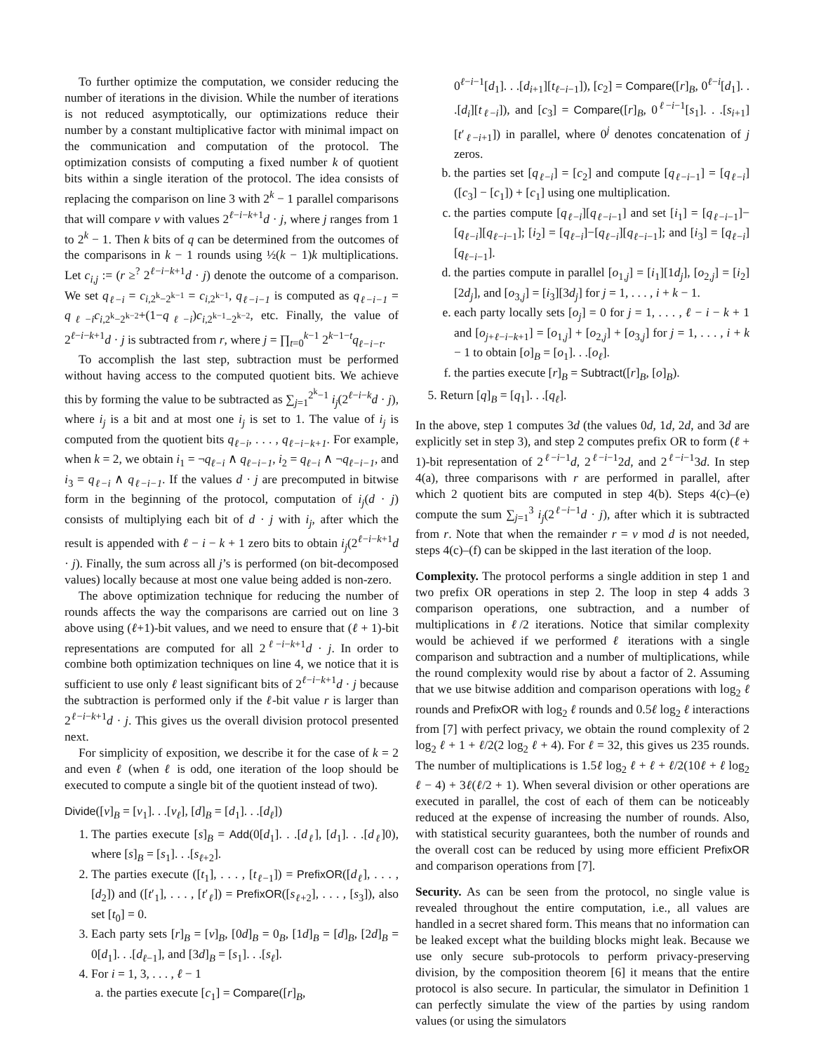To further optimize the computation, we consider reducing the number of iterations in the division. While the number of iterations is not reduced asymptotically, our optimizations reduce their number by a constant multiplicative factor with minimal impact on the communication and computation of the protocol. The optimization consists of computing a fixed number k of quotient bits within a single iteration of the protocol. The idea consists of replacing the comparison on line 3 with 2<sup>k</sup> − 1 parallel comparisons that will compare v with values 2<sup>ℓ−i−k+1</sup>d · j, where j ranges from 1 to 2<sup>k</sup> − 1. Then k bits of q can be determined from the outcomes of the comparisons in k − 1 rounds using ½(k − 1)k multiplications. Let c<sub>i,j</sub> := (r ≥<sup>?</sup> 2<sup>ℓ−i−k+1</sup>d · j) denote the outcome of a comparison. We set q<sub>ℓ−i</sub> = c<sub>i,2<sup>k</sup>−2<sup>k−1</sup></sub> = c<sub>i,2<sup>k−1</sup></sub>, q<sub>ℓ−i−1</sub> is computed as q<sub>ℓ−i−1</sub> = q<sub>ℓ−i</sub>c<sub>i,2<sup>k</sup>−2<sup>k−2</sup></sub>+(1−q<sub>ℓ−i</sub>)c<sub>i,2<sup>k−1</sup>−2<sup>k−2</sup></sub>, etc. Finally, the value of 2<sup>ℓ−i−k+1</sup>d · j is subtracted from r, where j = ∏<sub>t=0</sub><sup>k−1</sup> 2<sup>k−1−t</sup>q<sub>ℓ−i−t</sub>.
To accomplish the last step, subtraction must be performed without having access to the computed quotient bits. We achieve this by forming the value to be subtracted as ∑<sub>j=1</sub><sup>2<sup>k</sup>−1</sup> i<sub>j</sub>(2<sup>ℓ−i−k</sup>d · j), where i<sub>j</sub> is a bit and at most one i<sub>j</sub> is set to 1. The value of i<sub>j</sub> is computed from the quotient bits q<sub>ℓ−i</sub>, . . . , q<sub>ℓ−i−k+1</sub>. For example, when k = 2, we obtain i<sub>1</sub> = ¬q<sub>ℓ−i</sub> ∧ q<sub>ℓ−i−1</sub>, i<sub>2</sub> = q<sub>ℓ−i</sub> ∧ ¬q<sub>ℓ−i−1</sub>, and i<sub>3</sub> = q<sub>ℓ−i</sub> ∧ q<sub>ℓ−i−1</sub>. If the values d · j are precomputed in bitwise form in the beginning of the protocol, computation of i<sub>j</sub>(d · j) consists of multiplying each bit of d · j with i<sub>j</sub>, after which the result is appended with ℓ − i − k + 1 zero bits to obtain i<sub>j</sub>(2<sup>ℓ−i−k+1</sup>d · j). Finally, the sum across all j’s is performed (on bit-decomposed values) locally because at most one value being added is non-zero.
The above optimization technique for reducing the number of rounds affects the way the comparisons are carried out on line 3 above using (ℓ+1)-bit values, and we need to ensure that (ℓ + 1)-bit representations are computed for all 2<sup>ℓ−i−k+1</sup>d · j. In order to combine both optimization techniques on line 4, we notice that it is sufficient to use only ℓ least significant bits of 2<sup>ℓ−i−k+1</sup>d · j because the subtraction is performed only if the ℓ-bit value r is larger than 2<sup>ℓ−i−k+1</sup>d · j. This gives us the overall division protocol presented next.
For simplicity of exposition, we describe it for the case of k = 2 and even ℓ (when ℓ is odd, one iteration of the loop should be executed to compute a single bit of the quotient instead of two).
Divide([v]<sub>B</sub> = [v<sub>1</sub>]. . .[v<sub>ℓ</sub>], [d]<sub>B</sub> = [d<sub>1</sub>]. . .[d<sub>ℓ</sub>])
1. The parties execute [s]<sub>B</sub> = Add(0[d<sub>1</sub>]. . .[d<sub>ℓ</sub>], [d<sub>1</sub>]. . .[d<sub>ℓ</sub>]0), where [s]<sub>B</sub> = [s<sub>1</sub>]. . .[s<sub>ℓ+2</sub>].
2. The parties execute ([t<sub>1</sub>], . . . , [t<sub>ℓ−1</sub>]) = PrefixOR([d<sub>ℓ</sub>], . . . , [d<sub>2</sub>]) and ([t′<sub>1</sub>], . . . , [t′<sub>ℓ</sub>]) = PrefixOR([s<sub>ℓ+2</sub>], . . . , [s<sub>3</sub>]), also set [t<sub>0</sub>] = 0.
3. Each party sets [r]<sub>B</sub> = [v]<sub>B</sub>, [0d]<sub>B</sub> = 0<sub>B</sub>, [1d]<sub>B</sub> = [d]<sub>B</sub>, [2d]<sub>B</sub> = 0[d<sub>1</sub>]. . .[d<sub>ℓ−1</sub>], and [3d]<sub>B</sub> = [s<sub>1</sub>]. . .[s<sub>ℓ</sub>].
4. For i = 1, 3, . . . , ℓ − 1
a. the parties execute [c<sub>1</sub>] = Compare([r]<sub>B</sub>,
0<sup>ℓ−i−1</sup>[d<sub>1</sub>]. . .[d<sub>i+1</sub>][t<sub>ℓ−i−1</sub>]), [c<sub>2</sub>] = Compare([r]<sub>B</sub>, 0<sup>ℓ−i</sup>[d<sub>1</sub>]. . .[d<sub>i</sub>][t<sub>ℓ−i</sub>]), and [c<sub>3</sub>] = Compare([r]<sub>B</sub>, 0<sup>ℓ−i−1</sup>[s<sub>1</sub>]. . .[s<sub>i+1</sub>][t′<sub>ℓ−i+1</sub>]) in parallel, where 0<sup>j</sup> denotes concatenation of j zeros.
b. the parties set [q<sub>ℓ−i</sub>] = [c<sub>2</sub>] and compute [q<sub>ℓ−i−1</sub>] = [q<sub>ℓ−i</sub>]([c<sub>3</sub>] − [c<sub>1</sub>]) + [c<sub>1</sub>] using one multiplication.
c. the parties compute [q<sub>ℓ−i</sub>][q<sub>ℓ−i−1</sub>] and set [i<sub>1</sub>] = [q<sub>ℓ−i−1</sub>]−[q<sub>ℓ−i</sub>][q<sub>ℓ−i−1</sub>]; [i<sub>2</sub>] = [q<sub>ℓ−i</sub>]−[q<sub>ℓ−i</sub>][q<sub>ℓ−i−1</sub>]; and [i<sub>3</sub>] = [q<sub>ℓ−i</sub>][q<sub>ℓ−i−1</sub>].
d. the parties compute in parallel [o<sub>1,j</sub>] = [i<sub>1</sub>][1d<sub>j</sub>], [o<sub>2,j</sub>] = [i<sub>2</sub>][2d<sub>j</sub>], and [o<sub>3,j</sub>] = [i<sub>3</sub>][3d<sub>j</sub>] for j = 1, . . . , i + k − 1.
e. each party locally sets [o<sub>j</sub>] = 0 for j = 1, . . . , ℓ − i − k + 1 and [o<sub>j+ℓ−i−k+1</sub>] = [o<sub>1,j</sub>] + [o<sub>2,j</sub>] + [o<sub>3,j</sub>] for j = 1, . . . , i + k − 1 to obtain [o]<sub>B</sub> = [o<sub>1</sub>]. . .[o<sub>ℓ</sub>].
f. the parties execute [r]<sub>B</sub> = Subtract([r]<sub>B</sub>, [o]<sub>B</sub>).
5. Return [q]<sub>B</sub> = [q<sub>1</sub>]. . .[q<sub>ℓ</sub>].
In the above, step 1 computes 3d (the values 0d, 1d, 2d, and 3d are explicitly set in step 3), and step 2 computes prefix OR to form (ℓ + 1)-bit representation of 2<sup>ℓ−i−1</sup>d, 2<sup>ℓ−i−1</sup>2d, and 2<sup>ℓ−i−1</sup>3d. In step 4(a), three comparisons with r are performed in parallel, after which 2 quotient bits are computed in step 4(b). Steps 4(c)–(e) compute the sum ∑<sub>j=1</sub><sup>3</sup> i<sub>j</sub>(2<sup>ℓ−i−1</sup>d · j), after which it is subtracted from r. Note that when the remainder r = v mod d is not needed, steps 4(c)–(f) can be skipped in the last iteration of the loop.
Complexity. The protocol performs a single addition in step 1 and two prefix OR operations in step 2. The loop in step 4 adds 3 comparison operations, one subtraction, and a number of multiplications in ℓ/2 iterations. Notice that similar complexity would be achieved if we performed ℓ iterations with a single comparison and subtraction and a number of multiplications, while the round complexity would rise by about a factor of 2. Assuming that we use bitwise addition and comparison operations with log<sub>2</sub> ℓ rounds and PrefixOR with log<sub>2</sub> ℓ rounds and 0.5ℓ log<sub>2</sub> ℓ interactions from [7] with perfect privacy, we obtain the round complexity of 2 log<sub>2</sub> ℓ + 1 + ℓ/2(2 log<sub>2</sub> ℓ + 4). For ℓ = 32, this gives us 235 rounds. The number of multiplications is 1.5ℓ log<sub>2</sub> ℓ + ℓ + ℓ/2(10ℓ + ℓ log<sub>2</sub> ℓ − 4) + 3ℓ(ℓ/2 + 1). When several division or other operations are executed in parallel, the cost of each of them can be noticeably reduced at the expense of increasing the number of rounds. Also, with statistical security guarantees, both the number of rounds and the overall cost can be reduced by using more efficient PrefixOR and comparison operations from [7].
Security. As can be seen from the protocol, no single value is revealed throughout the entire computation, i.e., all values are handled in a secret shared form. This means that no information can be leaked except what the building blocks might leak. Because we use only secure sub-protocols to perform privacy-preserving division, by the composition theorem [6] it means that the entire protocol is also secure. In particular, the simulator in Definition 1 can perfectly simulate the view of the parties by using random values (or using the simulators